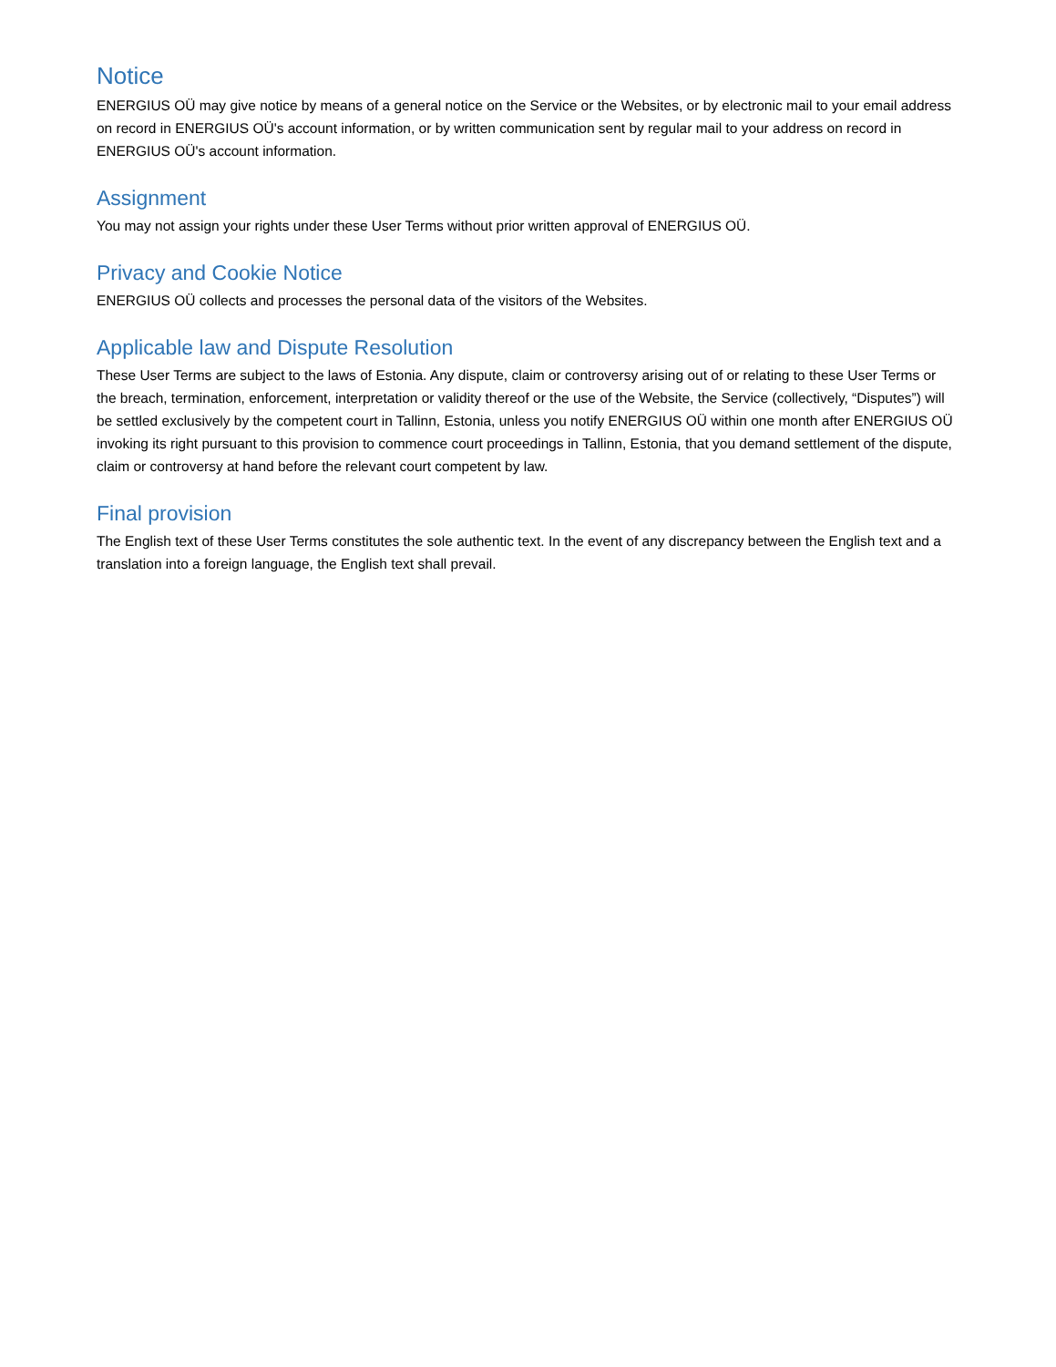Notice
ENERGIUS OÜ may give notice by means of a general notice on the Service or the Websites, or by electronic mail to your email address on record in ENERGIUS OÜ's account information, or by written communication sent by regular mail to your address on record in ENERGIUS OÜ's account information.
Assignment
You may not assign your rights under these User Terms without prior written approval of ENERGIUS OÜ.
Privacy and Cookie Notice
ENERGIUS OÜ collects and processes the personal data of the visitors of the Websites.
Applicable law and Dispute Resolution
These User Terms are subject to the laws of Estonia. Any dispute, claim or controversy arising out of or relating to these User Terms or the breach, termination, enforcement, interpretation or validity thereof or the use of the Website, the Service (collectively, “Disputes”) will be settled exclusively by the competent court in Tallinn, Estonia, unless you notify ENERGIUS OÜ within one month after ENERGIUS OÜ invoking its right pursuant to this provision to commence court proceedings in Tallinn, Estonia, that you demand settlement of the dispute, claim or controversy at hand before the relevant court competent by law.
Final provision
The English text of these User Terms constitutes the sole authentic text. In the event of any discrepancy between the English text and a translation into a foreign language, the English text shall prevail.